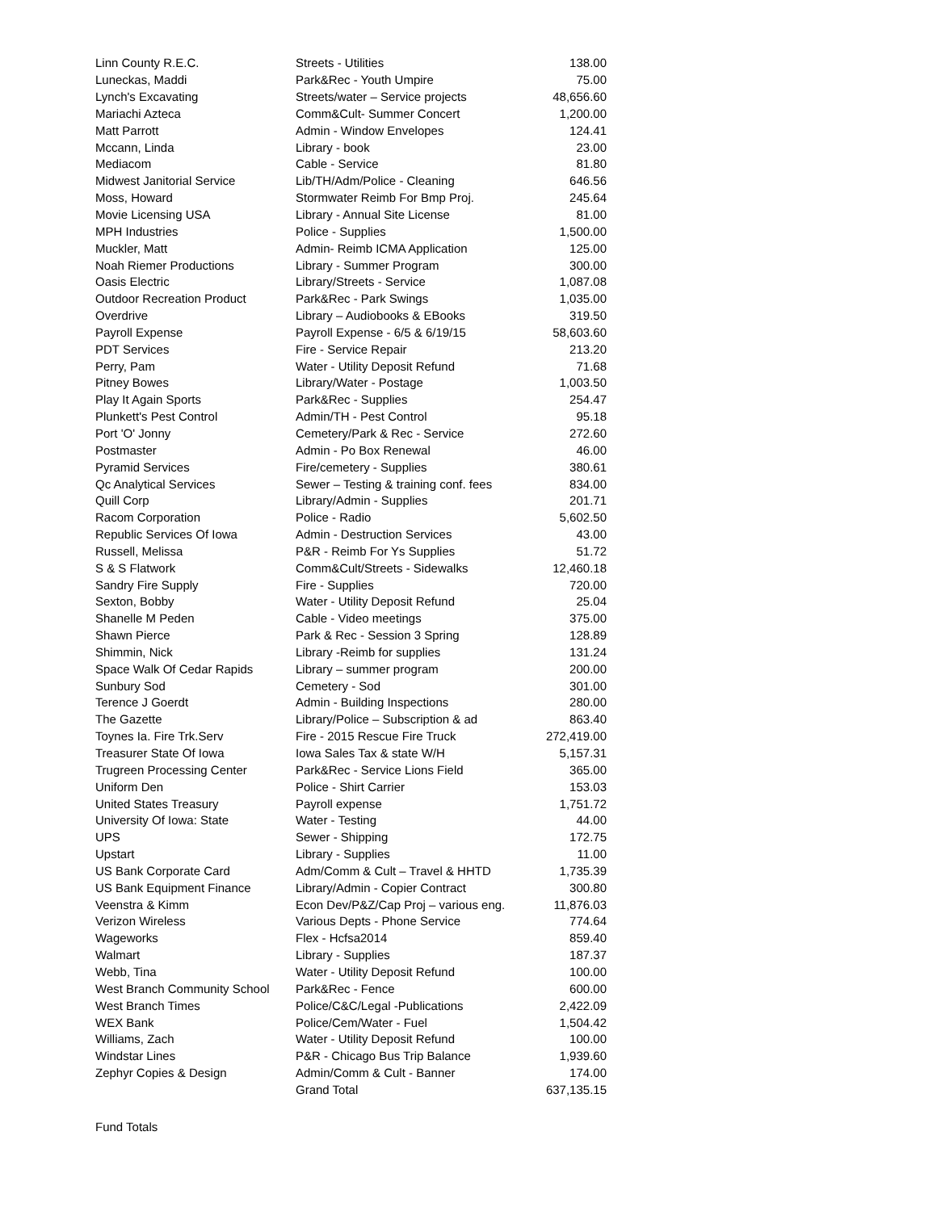| Linn County R.E.C. | Streets - Utilities | 138.00 |
| Luneckas, Maddi | Park&Rec - Youth Umpire | 75.00 |
| Lynch's Excavating | Streets/water – Service projects | 48,656.60 |
| Mariachi Azteca | Comm&Cult- Summer Concert | 1,200.00 |
| Matt Parrott | Admin - Window Envelopes | 124.41 |
| Mccann, Linda | Library - book | 23.00 |
| Mediacom | Cable - Service | 81.80 |
| Midwest Janitorial Service | Lib/TH/Adm/Police - Cleaning | 646.56 |
| Moss, Howard | Stormwater Reimb For Bmp Proj. | 245.64 |
| Movie Licensing USA | Library - Annual Site License | 81.00 |
| MPH Industries | Police - Supplies | 1,500.00 |
| Muckler, Matt | Admin- Reimb ICMA Application | 125.00 |
| Noah Riemer Productions | Library - Summer Program | 300.00 |
| Oasis Electric | Library/Streets - Service | 1,087.08 |
| Outdoor Recreation Product | Park&Rec - Park Swings | 1,035.00 |
| Overdrive | Library – Audiobooks & EBooks | 319.50 |
| Payroll Expense | Payroll Expense - 6/5 & 6/19/15 | 58,603.60 |
| PDT Services | Fire - Service Repair | 213.20 |
| Perry, Pam | Water - Utility Deposit Refund | 71.68 |
| Pitney Bowes | Library/Water - Postage | 1,003.50 |
| Play It Again Sports | Park&Rec - Supplies | 254.47 |
| Plunkett's Pest Control | Admin/TH - Pest Control | 95.18 |
| Port 'O' Jonny | Cemetery/Park & Rec - Service | 272.60 |
| Postmaster | Admin - Po Box Renewal | 46.00 |
| Pyramid Services | Fire/cemetery - Supplies | 380.61 |
| Qc Analytical Services | Sewer – Testing & training conf. fees | 834.00 |
| Quill Corp | Library/Admin - Supplies | 201.71 |
| Racom Corporation | Police - Radio | 5,602.50 |
| Republic Services Of Iowa | Admin - Destruction Services | 43.00 |
| Russell, Melissa | P&R - Reimb For Ys Supplies | 51.72 |
| S & S Flatwork | Comm&Cult/Streets - Sidewalks | 12,460.18 |
| Sandry Fire Supply | Fire - Supplies | 720.00 |
| Sexton, Bobby | Water - Utility Deposit Refund | 25.04 |
| Shanelle M Peden | Cable - Video meetings | 375.00 |
| Shawn Pierce | Park & Rec - Session 3 Spring | 128.89 |
| Shimmin, Nick | Library -Reimb for supplies | 131.24 |
| Space Walk Of Cedar Rapids | Library – summer program | 200.00 |
| Sunbury Sod | Cemetery - Sod | 301.00 |
| Terence J Goerdt | Admin - Building Inspections | 280.00 |
| The Gazette | Library/Police – Subscription & ad | 863.40 |
| Toynes Ia. Fire Trk.Serv | Fire - 2015 Rescue Fire Truck | 272,419.00 |
| Treasurer State Of Iowa | Iowa Sales Tax & state W/H | 5,157.31 |
| Trugreen Processing Center | Park&Rec - Service Lions Field | 365.00 |
| Uniform Den | Police - Shirt Carrier | 153.03 |
| United States Treasury | Payroll expense | 1,751.72 |
| University Of Iowa: State | Water - Testing | 44.00 |
| UPS | Sewer - Shipping | 172.75 |
| Upstart | Library - Supplies | 11.00 |
| US Bank Corporate Card | Adm/Comm & Cult – Travel & HHTD | 1,735.39 |
| US Bank Equipment Finance | Library/Admin - Copier Contract | 300.80 |
| Veenstra & Kimm | Econ Dev/P&Z/Cap Proj – various eng. | 11,876.03 |
| Verizon Wireless | Various Depts - Phone Service | 774.64 |
| Wageworks | Flex - Hcfsa2014 | 859.40 |
| Walmart | Library - Supplies | 187.37 |
| Webb, Tina | Water - Utility Deposit Refund | 100.00 |
| West Branch Community School | Park&Rec - Fence | 600.00 |
| West Branch Times | Police/C&C/Legal -Publications | 2,422.09 |
| WEX Bank | Police/Cem/Water - Fuel | 1,504.42 |
| Williams, Zach | Water - Utility Deposit Refund | 100.00 |
| Windstar Lines | P&R - Chicago Bus Trip Balance | 1,939.60 |
| Zephyr Copies & Design | Admin/Comm & Cult - Banner | 174.00 |
| | Grand Total | 637,135.15 |
Fund Totals